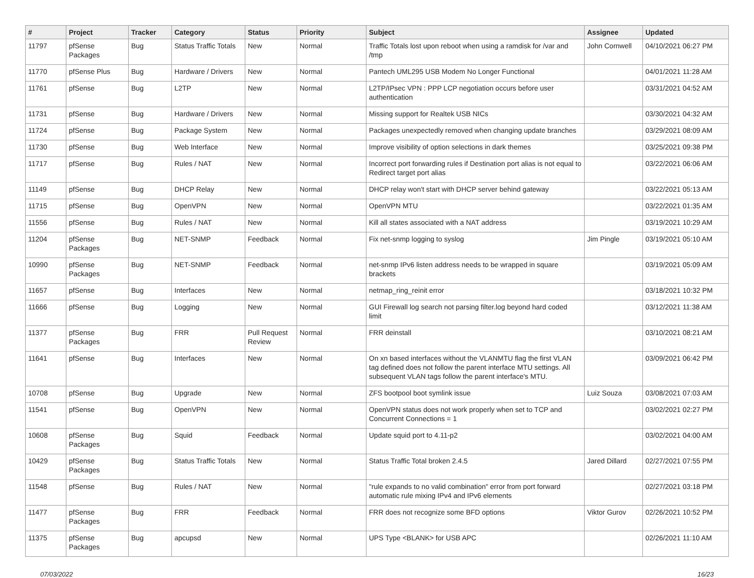| # | Project | Tracker | Category | Status | Priority | Subject | Assignee | Updated |
| --- | --- | --- | --- | --- | --- | --- | --- | --- |
| 11797 | pfSense Packages | Bug | Status Traffic Totals | New | Normal | Traffic Totals lost upon reboot when using a ramdisk for /var and /tmp | John Cornwell | 04/10/2021 06:27 PM |
| 11770 | pfSense Plus | Bug | Hardware / Drivers | New | Normal | Pantech UML295 USB Modem No Longer Functional | | 04/01/2021 11:28 AM |
| 11761 | pfSense | Bug | L2TP | New | Normal | L2TP/IPsec VPN : PPP LCP negotiation occurs before user authentication | | 03/31/2021 04:52 AM |
| 11731 | pfSense | Bug | Hardware / Drivers | New | Normal | Missing support for Realtek USB NICs | | 03/30/2021 04:32 AM |
| 11724 | pfSense | Bug | Package System | New | Normal | Packages unexpectedly removed when changing update branches | | 03/29/2021 08:09 AM |
| 11730 | pfSense | Bug | Web Interface | New | Normal | Improve visibility of option selections in dark themes | | 03/25/2021 09:38 PM |
| 11717 | pfSense | Bug | Rules / NAT | New | Normal | Incorrect port forwarding rules if Destination port alias is not equal to Redirect target port alias | | 03/22/2021 06:06 AM |
| 11149 | pfSense | Bug | DHCP Relay | New | Normal | DHCP relay won't start with DHCP server behind gateway | | 03/22/2021 05:13 AM |
| 11715 | pfSense | Bug | OpenVPN | New | Normal | OpenVPN MTU | | 03/22/2021 01:35 AM |
| 11556 | pfSense | Bug | Rules / NAT | New | Normal | Kill all states associated with a NAT address | | 03/19/2021 10:29 AM |
| 11204 | pfSense Packages | Bug | NET-SNMP | Feedback | Normal | Fix net-snmp logging to syslog | Jim Pingle | 03/19/2021 05:10 AM |
| 10990 | pfSense Packages | Bug | NET-SNMP | Feedback | Normal | net-snmp IPv6 listen address needs to be wrapped in square brackets | | 03/19/2021 05:09 AM |
| 11657 | pfSense | Bug | Interfaces | New | Normal | netmap_ring_reinit error | | 03/18/2021 10:32 PM |
| 11666 | pfSense | Bug | Logging | New | Normal | GUI Firewall log search not parsing filter.log beyond hard coded limit | | 03/12/2021 11:38 AM |
| 11377 | pfSense Packages | Bug | FRR | Pull Request Review | Normal | FRR deinstall | | 03/10/2021 08:21 AM |
| 11641 | pfSense | Bug | Interfaces | New | Normal | On xn based interfaces without the VLANMTU flag the first VLAN tag defined does not follow the parent interface MTU settings. All subsequent VLAN tags follow the parent interface's MTU. | | 03/09/2021 06:42 PM |
| 10708 | pfSense | Bug | Upgrade | New | Normal | ZFS bootpool boot symlink issue | Luiz Souza | 03/08/2021 07:03 AM |
| 11541 | pfSense | Bug | OpenVPN | New | Normal | OpenVPN status does not work properly when set to TCP and Concurrent Connections = 1 | | 03/02/2021 02:27 PM |
| 10608 | pfSense Packages | Bug | Squid | Feedback | Normal | Update squid port to 4.11-p2 | | 03/02/2021 04:00 AM |
| 10429 | pfSense Packages | Bug | Status Traffic Totals | New | Normal | Status Traffic Total broken 2.4.5 | Jared Dillard | 02/27/2021 07:55 PM |
| 11548 | pfSense | Bug | Rules / NAT | New | Normal | "rule expands to no valid combination" error from port forward automatic rule mixing IPv4 and IPv6 elements | | 02/27/2021 03:18 PM |
| 11477 | pfSense Packages | Bug | FRR | Feedback | Normal | FRR does not recognize some BFD options | Viktor Gurov | 02/26/2021 10:52 PM |
| 11375 | pfSense Packages | Bug | apcupsd | New | Normal | UPS Type <BLANK> for USB APC | | 02/26/2021 11:10 AM |
07/03/2022 16/23